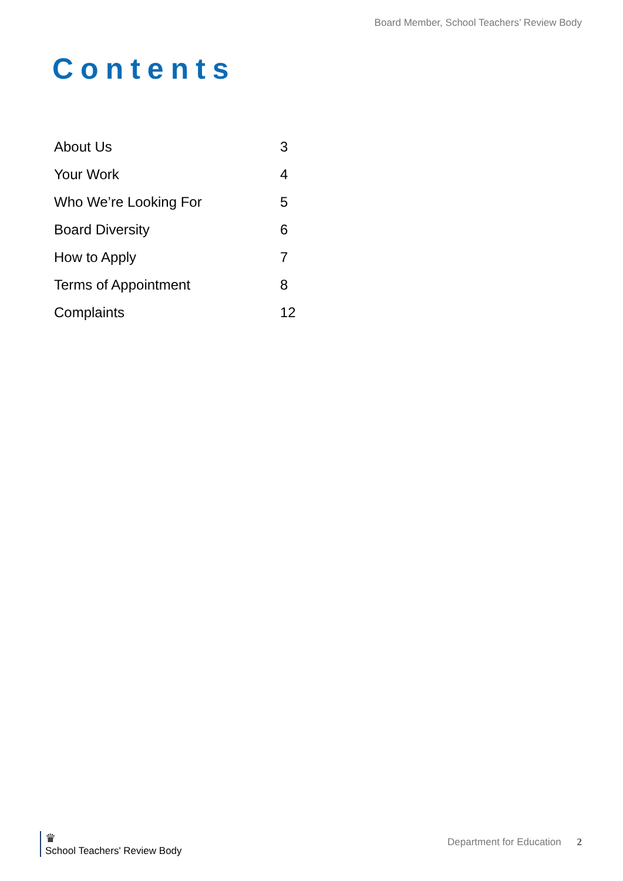Board Member, School Teachers’ Review Body
Contents
| About Us | 3 |
| Your Work | 4 |
| Who We’re Looking For | 5 |
| Board Diversity | 6 |
| How to Apply | 7 |
| Terms of Appointment | 8 |
| Complaints | 12 |
♛
School Teachers' Review Body
Department for Education 2